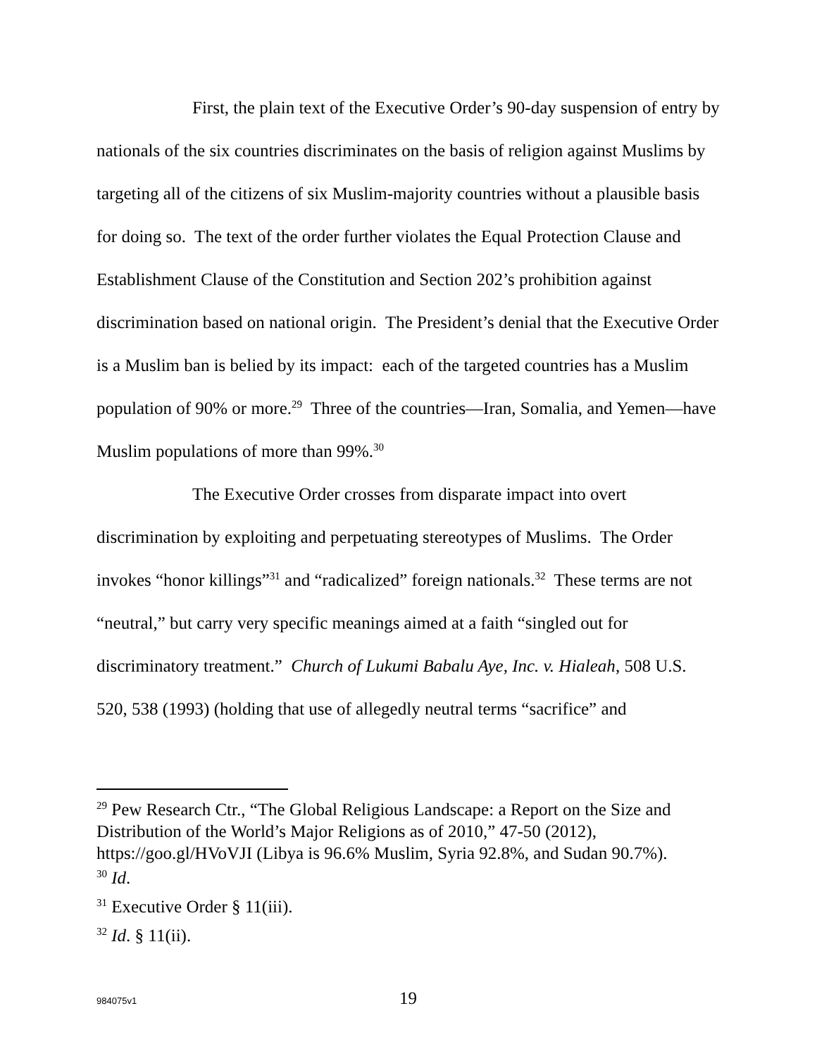First, the plain text of the Executive Order’s 90-day suspension of entry by nationals of the six countries discriminates on the basis of religion against Muslims by targeting all of the citizens of six Muslim-majority countries without a plausible basis for doing so. The text of the order further violates the Equal Protection Clause and Establishment Clause of the Constitution and Section 202’s prohibition against discrimination based on national origin. The President’s denial that the Executive Order is a Muslim ban is belied by its impact: each of the targeted countries has a Muslim population of 90% or more.<sup>29</sup> Three of the countries—Iran, Somalia, and Yemen—have Muslim populations of more than 99%.<sup>30</sup>
The Executive Order crosses from disparate impact into overt discrimination by exploiting and perpetuating stereotypes of Muslims. The Order invokes “honor killings”<sup>31</sup> and “radicalized” foreign nationals.<sup>32</sup> These terms are not “neutral,” but carry very specific meanings aimed at a faith “singled out for discriminatory treatment.” Church of Lukumi Babalu Aye, Inc. v. Hialeah, 508 U.S. 520, 538 (1993) (holding that use of allegedly neutral terms “sacrifice” and
<sup>29</sup> Pew Research Ctr., “The Global Religious Landscape: a Report on the Size and Distribution of the World’s Major Religions as of 2010,” 47-50 (2012), https://goo.gl/HVoVJI (Libya is 96.6% Muslim, Syria 92.8%, and Sudan 90.7%).
<sup>30</sup> Id.
<sup>31</sup> Executive Order § 11(iii).
<sup>32</sup> Id. § 11(ii).
984075v1
19